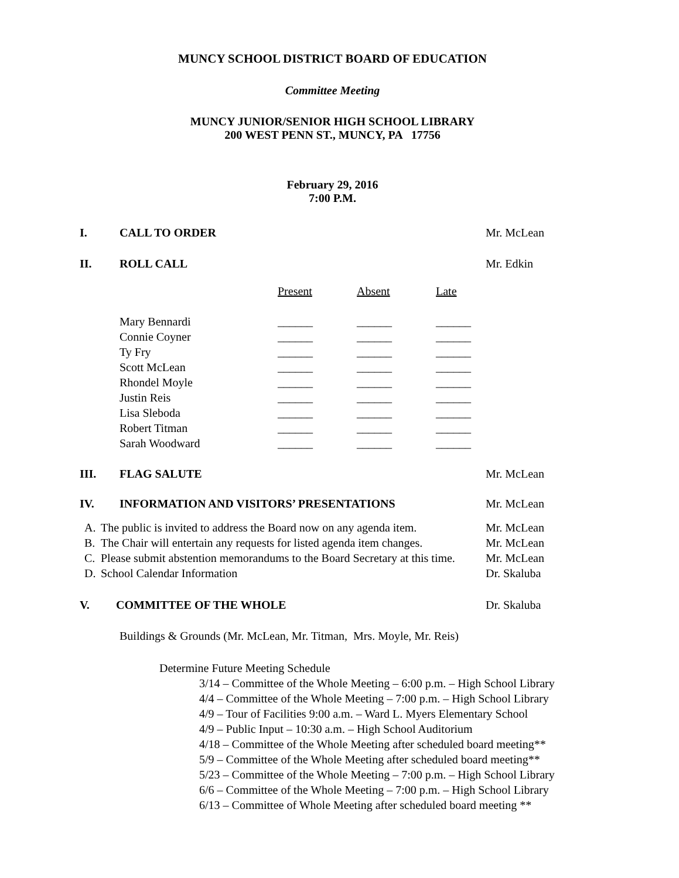MUNCY SCHOOL DISTRICT BOARD OF EDUCATION
Committee Meeting
MUNCY JUNIOR/SENIOR HIGH SCHOOL LIBRARY
200 WEST PENN ST., MUNCY, PA 17756
February 29, 2016
7:00 P.M.
I. CALL TO ORDER Mr. McLean
II. ROLL CALL Mr. Edkin
| | Present | Absent | Late |
| --- | --- | --- | --- |
| Mary Bennardi | ______ | ______ | ______ |
| Connie Coyner | ______ | ______ | ______ |
| Ty Fry | ______ | ______ | ______ |
| Scott McLean | ______ | ______ | ______ |
| Rhondel Moyle | ______ | ______ | ______ |
| Justin Reis | ______ | ______ | ______ |
| Lisa Sleboda | ______ | ______ | ______ |
| Robert Titman | ______ | ______ | ______ |
| Sarah Woodward | ______ | ______ | ______ |
III. FLAG SALUTE Mr. McLean
IV. INFORMATION AND VISITORS’ PRESENTATIONS Mr. McLean
A. The public is invited to address the Board now on any agenda item. Mr. McLean
B. The Chair will entertain any requests for listed agenda item changes. Mr. McLean
C. Please submit abstention memorandums to the Board Secretary at this time. Mr. McLean
D. School Calendar Information Dr. Skaluba
V. COMMITTEE OF THE WHOLE Dr. Skaluba
Buildings & Grounds (Mr. McLean, Mr. Titman, Mrs. Moyle, Mr. Reis)
Determine Future Meeting Schedule
3/14 – Committee of the Whole Meeting – 6:00 p.m. – High School Library
4/4 – Committee of the Whole Meeting – 7:00 p.m. – High School Library
4/9 – Tour of Facilities 9:00 a.m. – Ward L. Myers Elementary School
4/9 – Public Input – 10:30 a.m. – High School Auditorium
4/18 – Committee of the Whole Meeting after scheduled board meeting**
5/9 – Committee of the Whole Meeting after scheduled board meeting**
5/23 – Committee of the Whole Meeting – 7:00 p.m. – High School Library
6/6 – Committee of the Whole Meeting – 7:00 p.m. – High School Library
6/13 – Committee of Whole Meeting after scheduled board meeting **